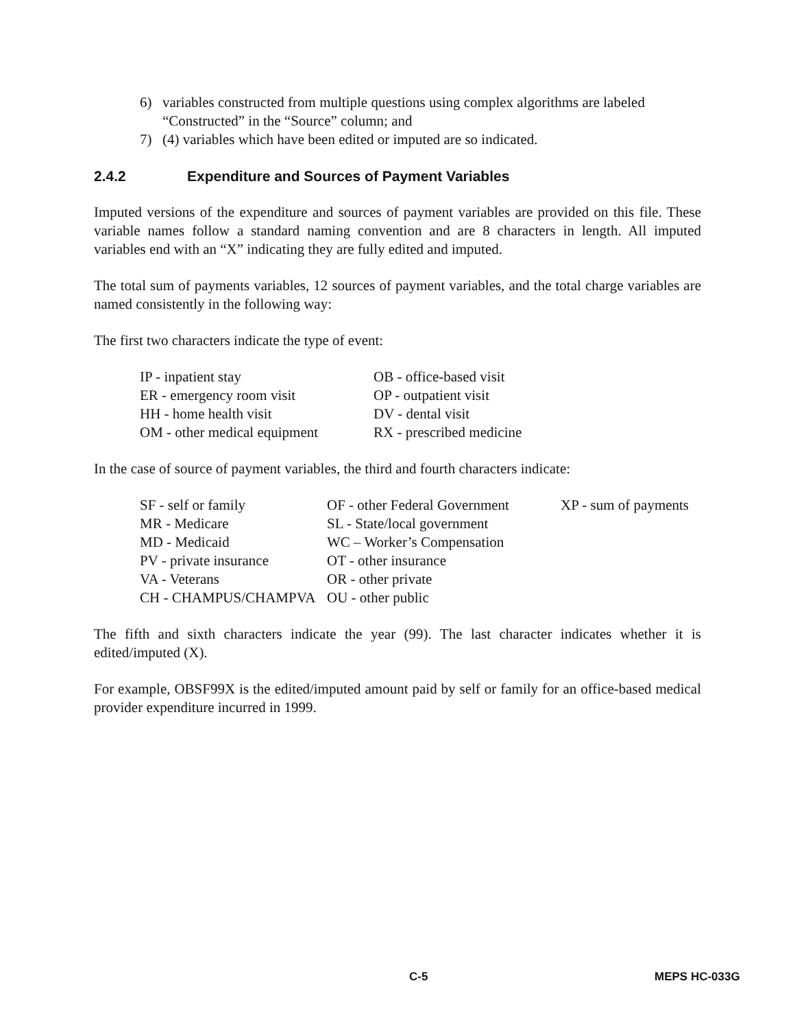6) variables constructed from multiple questions using complex algorithms are labeled “Constructed” in the “Source” column; and
7) (4) variables which have been edited or imputed are so indicated.
2.4.2 Expenditure and Sources of Payment Variables
Imputed versions of the expenditure and sources of payment variables are provided on this file. These variable names follow a standard naming convention and are 8 characters in length. All imputed variables end with an “X” indicating they are fully edited and imputed.
The total sum of payments variables, 12 sources of payment variables, and the total charge variables are named consistently in the following way:
The first two characters indicate the type of event:
| IP - inpatient stay | OB - office-based visit |
| ER - emergency room visit | OP - outpatient visit |
| HH - home health visit | DV - dental visit |
| OM - other medical equipment | RX - prescribed medicine |
In the case of source of payment variables, the third and fourth characters indicate:
| SF - self or family | OF - other Federal Government | XP - sum of payments |
| MR - Medicare | SL - State/local government | |
| MD - Medicaid | WC – Worker’s Compensation | |
| PV - private insurance | OT - other insurance | |
| VA - Veterans | OR - other private | |
| CH - CHAMPUS/CHAMPVA | OU - other public | |
The fifth and sixth characters indicate the year (99). The last character indicates whether it is edited/imputed (X).
For example, OBSF99X is the edited/imputed amount paid by self or family for an office-based medical provider expenditure incurred in 1999.
C-5 MEPS HC-033G